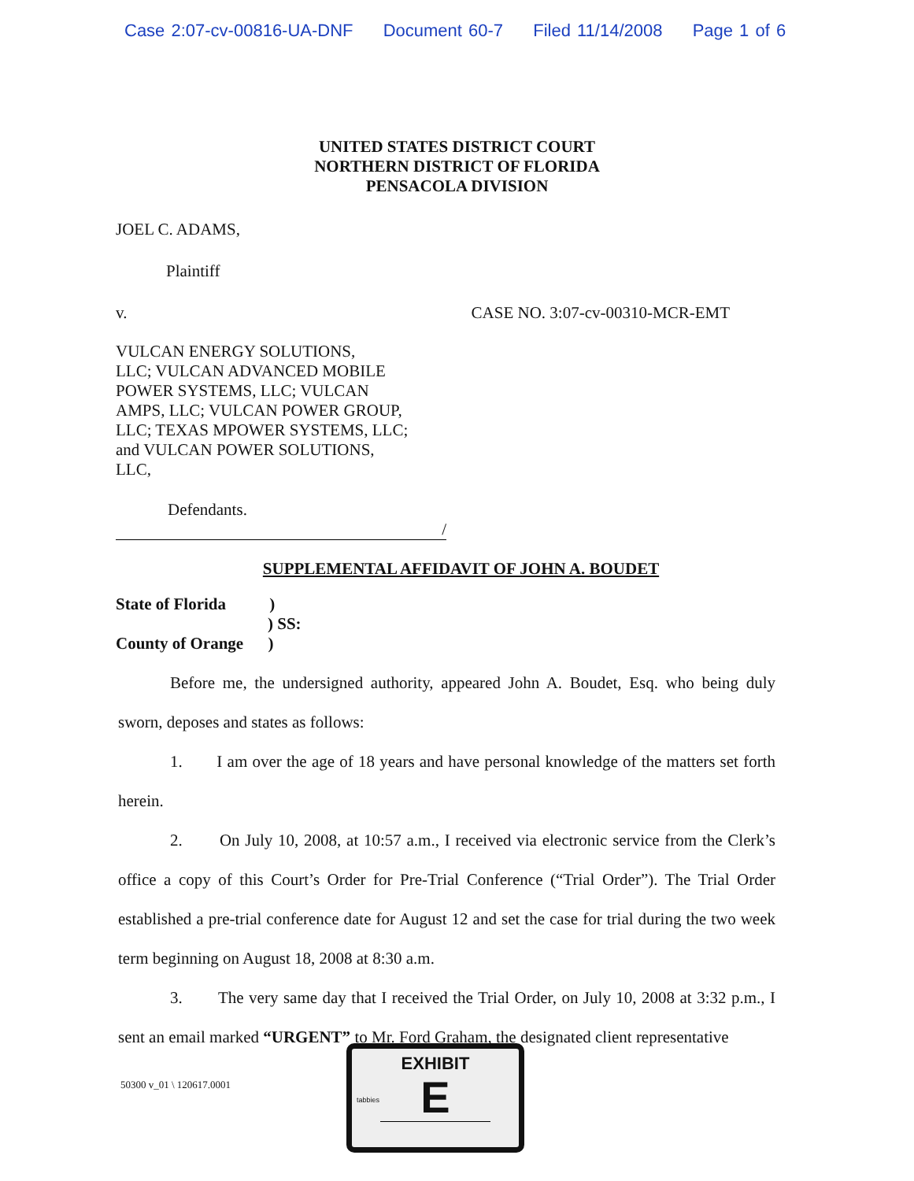Case 2:07-cv-00816-UA-DNF Document 60-7 Filed 11/14/2008 Page 1 of 6
UNITED STATES DISTRICT COURT
NORTHERN DISTRICT OF FLORIDA
PENSACOLA DIVISION
JOEL C. ADAMS,
Plaintiff
v. CASE NO. 3:07-cv-00310-MCR-EMT
VULCAN ENERGY SOLUTIONS,
LLC; VULCAN ADVANCED MOBILE
POWER SYSTEMS, LLC; VULCAN
AMPS, LLC; VULCAN POWER GROUP,
LLC; TEXAS MPOWER SYSTEMS, LLC;
and VULCAN POWER SOLUTIONS,
LLC,
Defendants.
/
SUPPLEMENTAL AFFIDAVIT OF JOHN A. BOUDET
State of Florida )
) SS:
County of Orange )
Before me, the undersigned authority, appeared John A. Boudet, Esq. who being duly sworn, deposes and states as follows:
1. I am over the age of 18 years and have personal knowledge of the matters set forth herein.
2. On July 10, 2008, at 10:57 a.m., I received via electronic service from the Clerk’s office a copy of this Court’s Order for Pre-Trial Conference (“Trial Order”). The Trial Order established a pre-trial conference date for August 12 and set the case for trial during the two week term beginning on August 18, 2008 at 8:30 a.m.
3. The very same day that I received the Trial Order, on July 10, 2008 at 3:32 p.m., I sent an email marked “URGENT” to Mr. Ford Graham, the designated client representative
50300 v_01 \ 120617.0001
EXHIBIT
E
tabbies